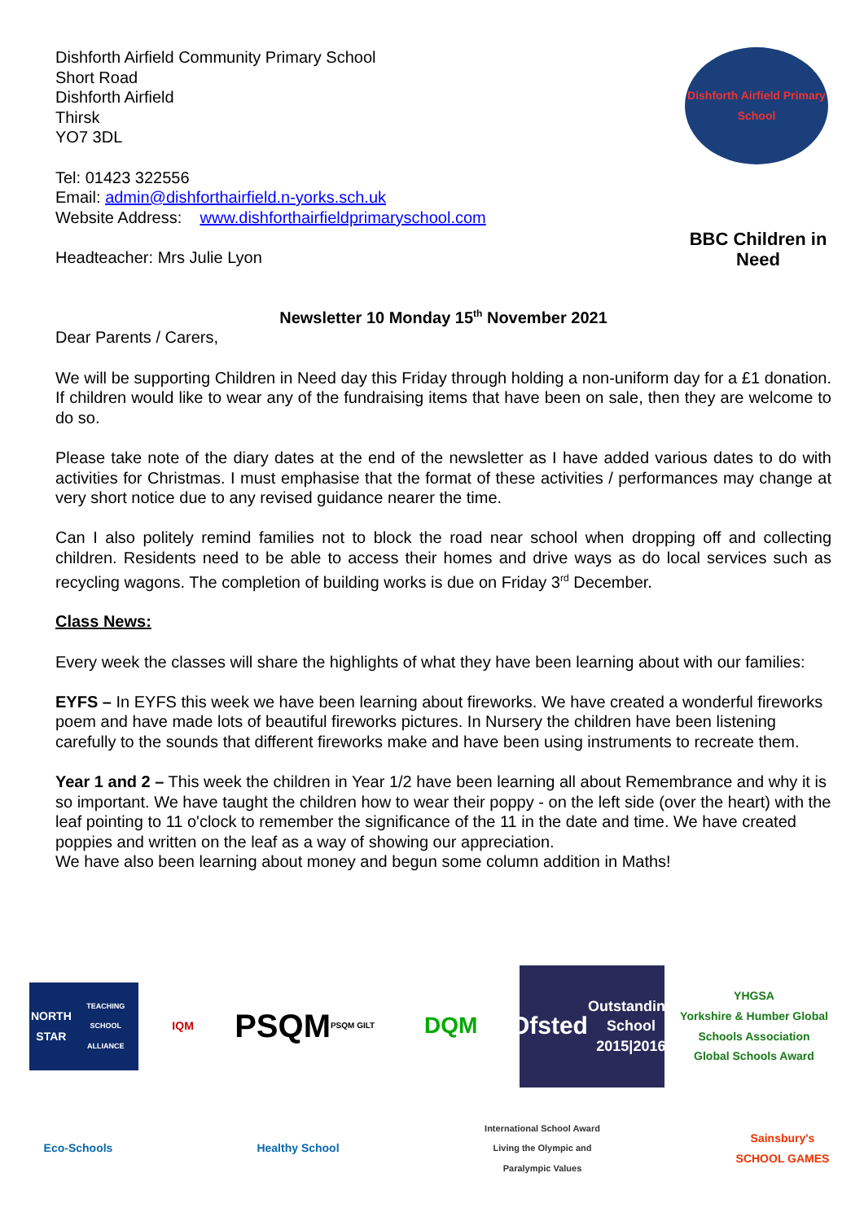Dishforth Airfield Community Primary School
Short Road
Dishforth Airfield
Thirsk
YO7 3DL
Tel: 01423 322556
Email: admin@dishforthairfield.n-yorks.sch.uk
Website Address: www.dishforthairfieldprimaryschool.com
Headteacher: Mrs Julie Lyon
Dishforth Airfield Primary School
BBC Children in Need
Newsletter 10 Monday 15<sup>th</sup> November 2021
Dear Parents / Carers,
We will be supporting Children in Need day this Friday through holding a non-uniform day for a £1 donation. If children would like to wear any of the fundraising items that have been on sale, then they are welcome to do so.
Please take note of the diary dates at the end of the newsletter as I have added various dates to do with activities for Christmas. I must emphasise that the format of these activities / performances may change at very short notice due to any revised guidance nearer the time.
Can I also politely remind families not to block the road near school when dropping off and collecting children. Residents need to be able to access their homes and drive ways as do local services such as recycling wagons. The completion of building works is due on Friday 3<sup>rd</sup> December.
Class News:
Every week the classes will share the highlights of what they have been learning about with our families:
EYFS – In EYFS this week we have been learning about fireworks. We have created a wonderful fireworks poem and have made lots of beautiful fireworks pictures. In Nursery the children have been listening carefully to the sounds that different fireworks make and have been using instruments to recreate them.
Year 1 and 2 – This week the children in Year 1/2 have been learning all about Remembrance and why it is so important. We have taught the children how to wear their poppy - on the left side (over the heart) with the leaf pointing to 11 o'clock to remember the significance of the 11 in the date and time. We have created poppies and written on the leaf as a way of showing our appreciation.
We have also been learning about money and begun some column addition in Maths!
NORTH STAR
TEACHING SCHOOL ALLIANCE
IQM
PSQM
PSQM GILT
DQM
Ofsted
Outstanding School 2015|2016
YHGSA
Yorkshire & Humber Global Schools Association
Global Schools Award
Eco-Schools
Healthy School
International School Award
Living the Olympic and Paralympic Values
Sainsbury's SCHOOL GAMES